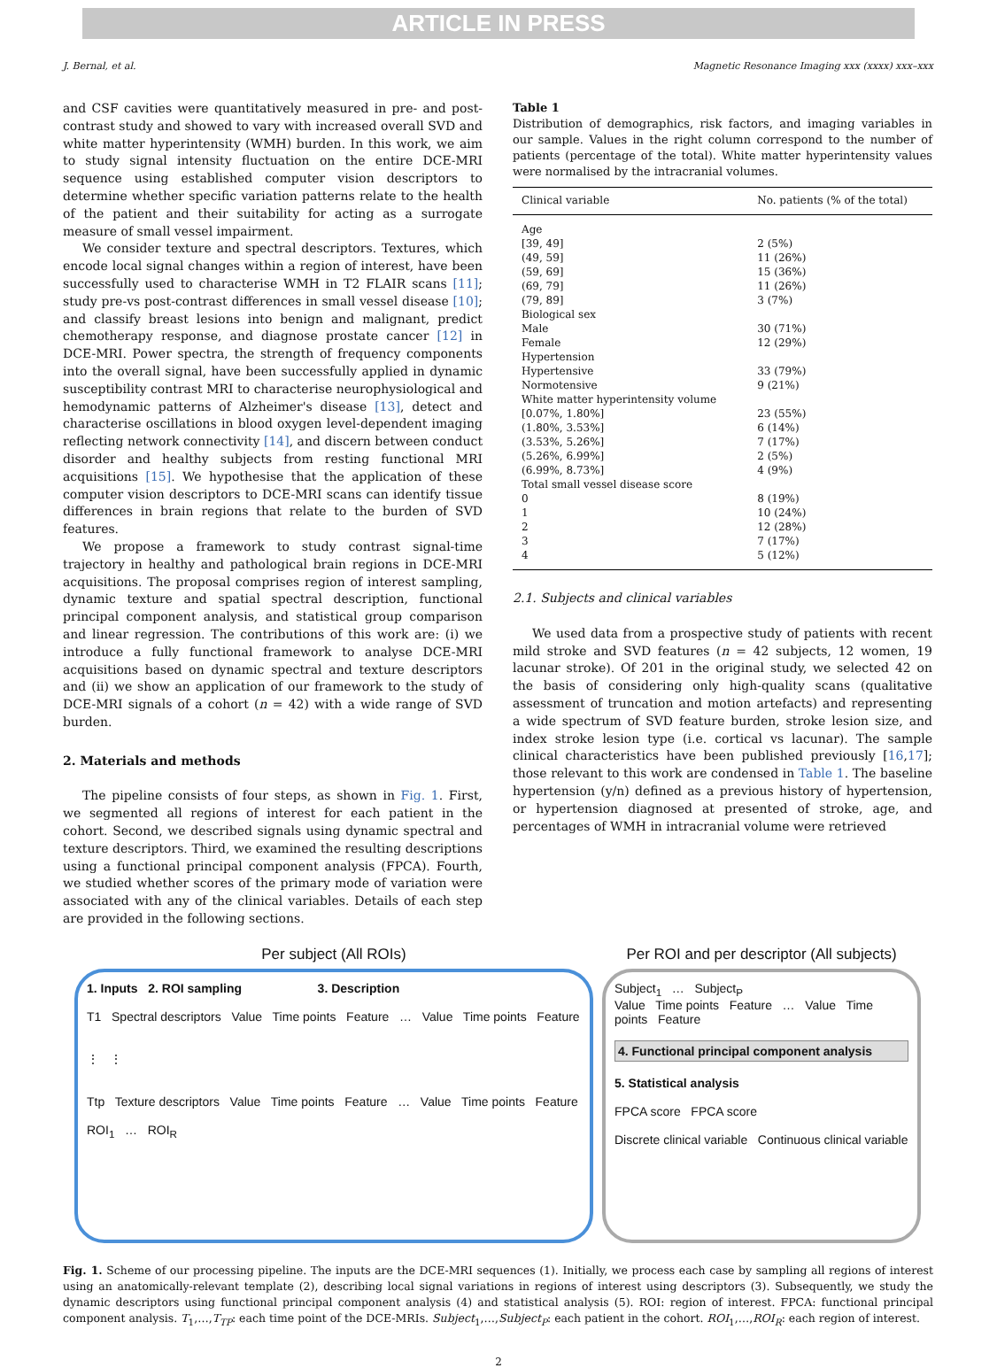ARTICLE IN PRESS
J. Bernal, et al. Magnetic Resonance Imaging xxx (xxxx) xxx–xxx
and CSF cavities were quantitatively measured in pre- and post-contrast study and showed to vary with increased overall SVD and white matter hyperintensity (WMH) burden. In this work, we aim to study signal intensity fluctuation on the entire DCE-MRI sequence using established computer vision descriptors to determine whether specific variation patterns relate to the health of the patient and their suitability for acting as a surrogate measure of small vessel impairment.
We consider texture and spectral descriptors. Textures, which encode local signal changes within a region of interest, have been successfully used to characterise WMH in T2 FLAIR scans [11]; study pre-vs post-contrast differences in small vessel disease [10]; and classify breast lesions into benign and malignant, predict chemotherapy response, and diagnose prostate cancer [12] in DCE-MRI. Power spectra, the strength of frequency components into the overall signal, have been successfully applied in dynamic susceptibility contrast MRI to characterise neurophysiological and hemodynamic patterns of Alzheimer's disease [13], detect and characterise oscillations in blood oxygen level-dependent imaging reflecting network connectivity [14], and discern between conduct disorder and healthy subjects from resting functional MRI acquisitions [15]. We hypothesise that the application of these computer vision descriptors to DCE-MRI scans can identify tissue differences in brain regions that relate to the burden of SVD features.
We propose a framework to study contrast signal-time trajectory in healthy and pathological brain regions in DCE-MRI acquisitions. The proposal comprises region of interest sampling, dynamic texture and spatial spectral description, functional principal component analysis, and statistical group comparison and linear regression. The contributions of this work are: (i) we introduce a fully functional framework to analyse DCE-MRI acquisitions based on dynamic spectral and texture descriptors and (ii) we show an application of our framework to the study of DCE-MRI signals of a cohort (n = 42) with a wide range of SVD burden.
2. Materials and methods
The pipeline consists of four steps, as shown in Fig. 1. First, we segmented all regions of interest for each patient in the cohort. Second, we described signals using dynamic spectral and texture descriptors. Third, we examined the resulting descriptions using a functional principal component analysis (FPCA). Fourth, we studied whether scores of the primary mode of variation were associated with any of the clinical variables. Details of each step are provided in the following sections.
Table 1
Distribution of demographics, risk factors, and imaging variables in our sample. Values in the right column correspond to the number of patients (percentage of the total). White matter hyperintensity values were normalised by the intracranial volumes.
| Clinical variable | No. patients (% of the total) |
| --- | --- |
| Age | |
| [39, 49] | 2 (5%) |
| (49, 59] | 11 (26%) |
| (59, 69] | 15 (36%) |
| (69, 79] | 11 (26%) |
| (79, 89] | 3 (7%) |
| Biological sex | |
| Male | 30 (71%) |
| Female | 12 (29%) |
| Hypertension | |
| Hypertensive | 33 (79%) |
| Normotensive | 9 (21%) |
| White matter hyperintensity volume | |
| [0.07%, 1.80%] | 23 (55%) |
| (1.80%, 3.53%] | 6 (14%) |
| (3.53%, 5.26%] | 7 (17%) |
| (5.26%, 6.99%] | 2 (5%) |
| (6.99%, 8.73%] | 4 (9%) |
| Total small vessel disease score | |
| 0 | 8 (19%) |
| 1 | 10 (24%) |
| 2 | 12 (28%) |
| 3 | 7 (17%) |
| 4 | 5 (12%) |
2.1. Subjects and clinical variables
We used data from a prospective study of patients with recent mild stroke and SVD features (n = 42 subjects, 12 women, 19 lacunar stroke). Of 201 in the original study, we selected 42 on the basis of considering only high-quality scans (qualitative assessment of truncation and motion artefacts) and representing a wide spectrum of SVD feature burden, stroke lesion size, and index stroke lesion type (i.e. cortical vs lacunar). The sample clinical characteristics have been published previously [16,17]; those relevant to this work are condensed in Table 1. The baseline hypertension (y/n) defined as a previous history of hypertension, or hypertension diagnosed at presented of stroke, age, and percentages of WMH in intracranial volume were retrieved
Per subject (All ROIs)
1. Inputs 2. ROI sampling 3. Description
T1 Spectral descriptors Value Time points Feature … Value Time points Feature
⋮ ⋮
Ttp Texture descriptors Value Time points Feature … Value Time points Feature
ROI<sub>1</sub> … ROI<sub>R</sub>
Per ROI and per descriptor (All subjects)
Subject<sub>1</sub> … Subject<sub>P</sub>
Value Time points Feature … Value Time points Feature
4. Functional principal component analysis
5. Statistical analysis
FPCA score FPCA score
Discrete clinical variable Continuous clinical variable
Fig. 1. Scheme of our processing pipeline. The inputs are the DCE-MRI sequences (1). Initially, we process each case by sampling all regions of interest using an anatomically-relevant template (2), describing local signal variations in regions of interest using descriptors (3). Subsequently, we study the dynamic descriptors using functional principal component analysis (4) and statistical analysis (5). ROI: region of interest. FPCA: functional principal component analysis. T<sub>1</sub>,…,T<sub>TP</sub>: each time point of the DCE-MRIs. Subject<sub>1</sub>,…,Subject<sub>P</sub>: each patient in the cohort. ROI<sub>1</sub>,…,ROI<sub>R</sub>: each region of interest.
2